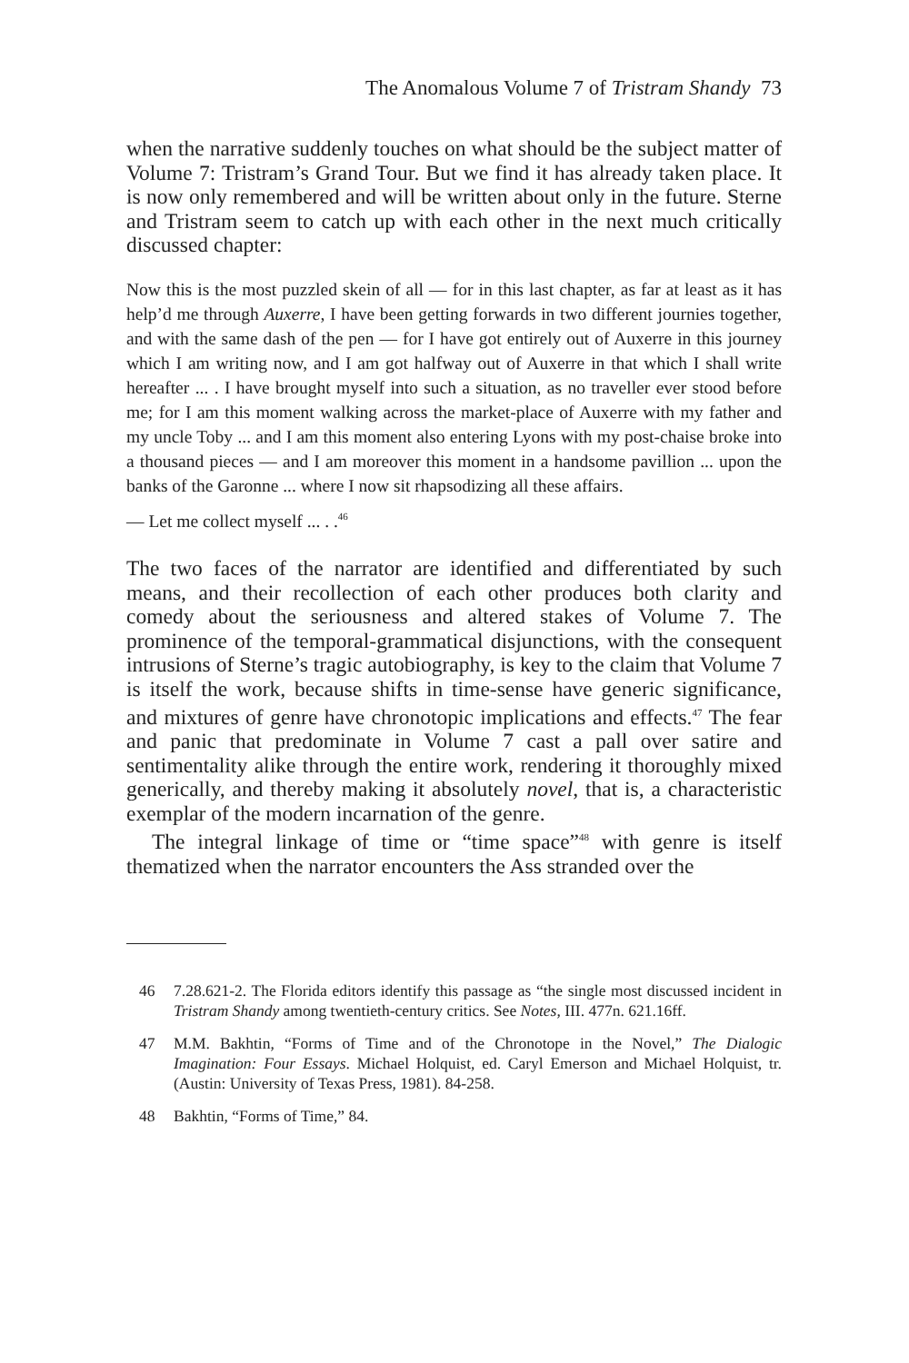The Anomalous Volume 7 of Tristram Shandy 73
when the narrative suddenly touches on what should be the subject matter of Volume 7: Tristram’s Grand Tour. But we find it has already taken place. It is now only remembered and will be written about only in the future. Sterne and Tristram seem to catch up with each other in the next much critically discussed chapter:
Now this is the most puzzled skein of all — for in this last chapter, as far at least as it has help’d me through Auxerre, I have been getting forwards in two different journies together, and with the same dash of the pen — for I have got entirely out of Auxerre in this journey which I am writing now, and I am got halfway out of Auxerre in that which I shall write hereafter ... . I have brought myself into such a situation, as no traveller ever stood before me; for I am this moment walking across the market-place of Auxerre with my father and my uncle Toby ... and I am this moment also entering Lyons with my post-chaise broke into a thousand pieces — and I am moreover this moment in a handsome pavillion ... upon the banks of the Garonne ... where I now sit rhapsodizing all these affairs.
— Let me collect myself ... . .<sup>46</sup>
The two faces of the narrator are identified and differentiated by such means, and their recollection of each other produces both clarity and comedy about the seriousness and altered stakes of Volume 7. The prominence of the temporal-grammatical disjunctions, with the consequent intrusions of Sterne’s tragic autobiography, is key to the claim that Volume 7 is itself the work, because shifts in time-sense have generic significance, and mixtures of genre have chronotopic implications and effects.<sup>47</sup> The fear and panic that predominate in Volume 7 cast a pall over satire and sentimentality alike through the entire work, rendering it thoroughly mixed generically, and thereby making it absolutely novel, that is, a characteristic exemplar of the modern incarnation of the genre.
The integral linkage of time or “time space”<sup>48</sup> with genre is itself thematized when the narrator encounters the Ass stranded over the
46 7.28.621-2. The Florida editors identify this passage as “the single most discussed incident in Tristram Shandy among twentieth-century critics. See Notes, III. 477n. 621.16ff.
47 M.M. Bakhtin, “Forms of Time and of the Chronotope in the Novel,” The Dialogic Imagination: Four Essays. Michael Holquist, ed. Caryl Emerson and Michael Holquist, tr. (Austin: University of Texas Press, 1981). 84-258.
48 Bakhtin, “Forms of Time,” 84.